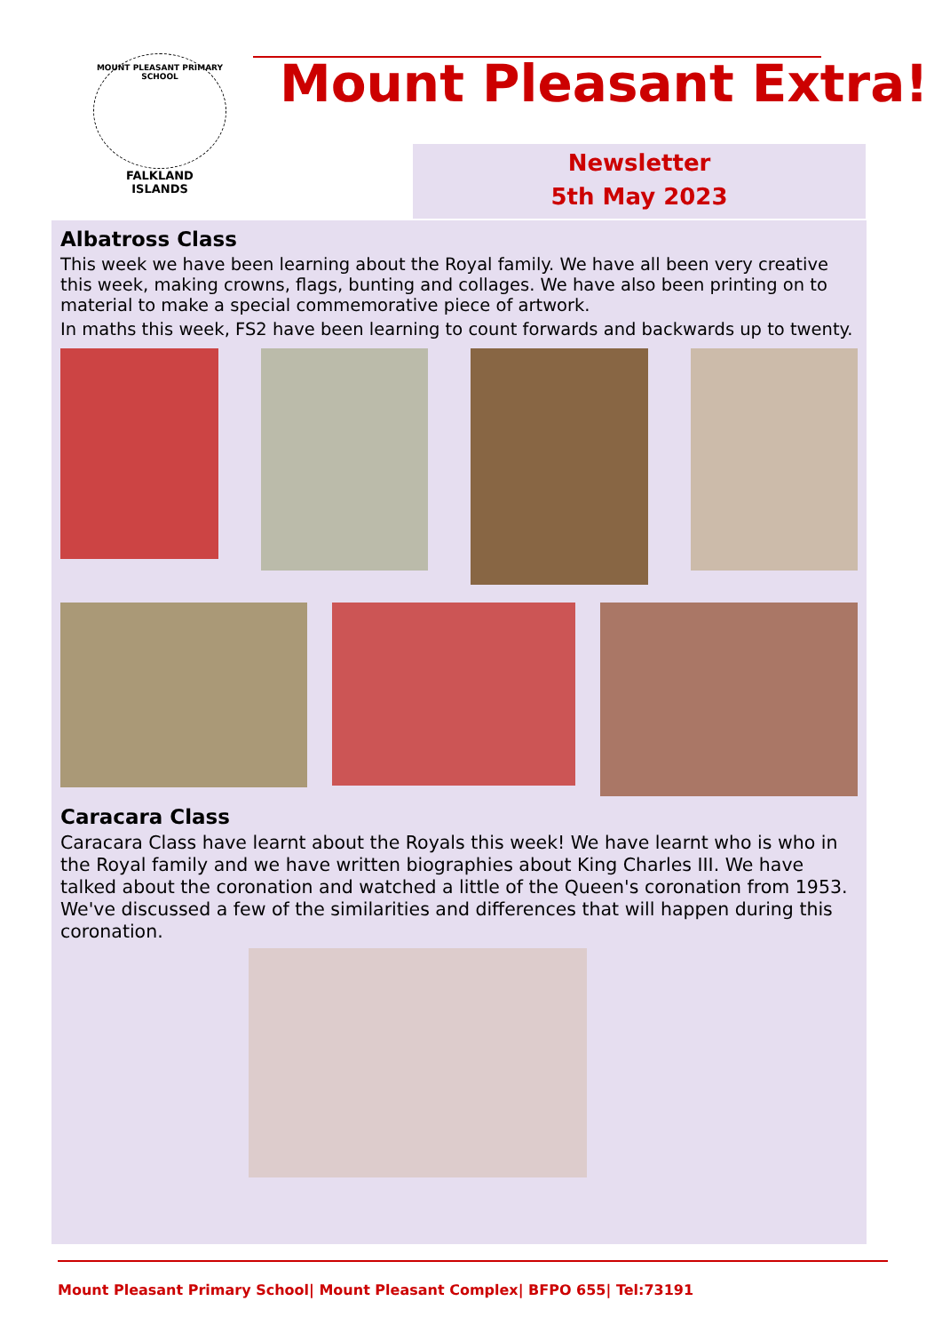MOUNT PLEASANT PRIMARY SCHOOL
FALKLAND
ISLANDS
Mount Pleasant Extra!
Newsletter
5th May 2023
Albatross Class
This week we have been learning about the Royal family. We have all been very creative this week, making crowns, flags, bunting and collages. We have also been printing on to material to make a special commemorative piece of artwork.
In maths this week, FS2 have been learning to count forwards and backwards up to twenty.
Caracara Class
Caracara Class have learnt about the Royals this week! We have learnt who is who in the Royal family and we have written biographies about King Charles III. We have talked about the coronation and watched a little of the Queen's coronation from 1953. We've discussed a few of the similarities and differences that will happen during this coronation.
Mount Pleasant Primary School| Mount Pleasant Complex| BFPO 655| Tel:73191